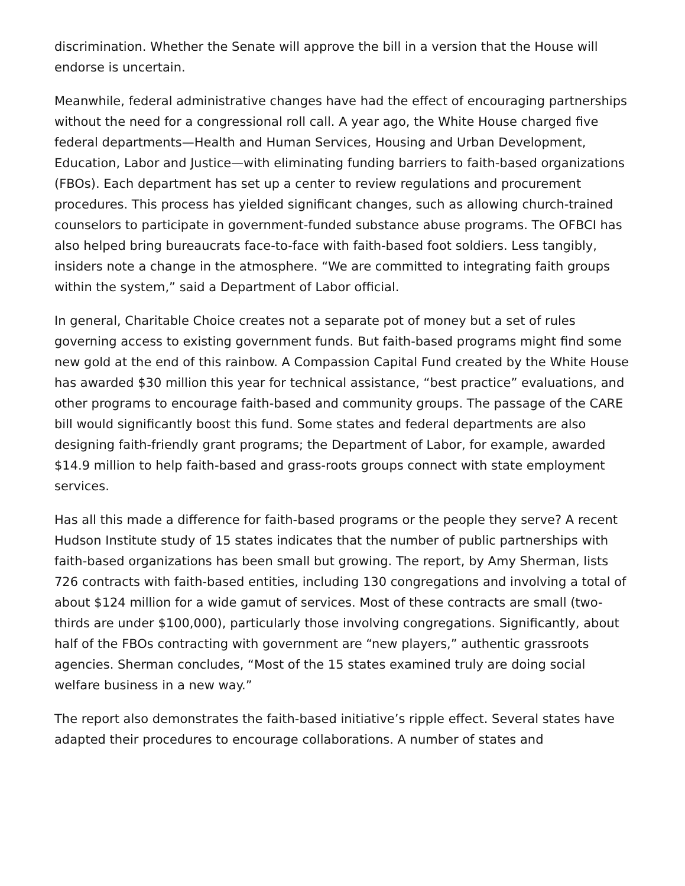discrimination. Whether the Senate will approve the bill in a version that the House will endorse is uncertain.
Meanwhile, federal administrative changes have had the effect of encouraging partnerships without the need for a congressional roll call. A year ago, the White House charged five federal departments—Health and Human Services, Housing and Urban Development, Education, Labor and Justice—with eliminating funding barriers to faith-based organizations (FBOs). Each department has set up a center to review regulations and procurement procedures. This process has yielded significant changes, such as allowing church-trained counselors to participate in government-funded substance abuse programs. The OFBCI has also helped bring bureaucrats face-to-face with faith-based foot soldiers. Less tangibly, insiders note a change in the atmosphere. “We are committed to integrating faith groups within the system,” said a Department of Labor official.
In general, Charitable Choice creates not a separate pot of money but a set of rules governing access to existing government funds. But faith-based programs might find some new gold at the end of this rainbow. A Compassion Capital Fund created by the White House has awarded $30 million this year for technical assistance, “best practice” evaluations, and other programs to encourage faith-based and community groups. The passage of the CARE bill would significantly boost this fund. Some states and federal departments are also designing faith-friendly grant programs; the Department of Labor, for example, awarded $14.9 million to help faith-based and grass-roots groups connect with state employment services.
Has all this made a difference for faith-based programs or the people they serve? A recent Hudson Institute study of 15 states indicates that the number of public partnerships with faith-based organizations has been small but growing. The report, by Amy Sherman, lists 726 contracts with faith-based entities, including 130 congregations and involving a total of about $124 million for a wide gamut of services. Most of these contracts are small (two-thirds are under $100,000), particularly those involving congregations. Significantly, about half of the FBOs contracting with government are “new players,” authentic grassroots agencies. Sherman concludes, “Most of the 15 states examined truly are doing social welfare business in a new way.”
The report also demonstrates the faith-based initiative’s ripple effect. Several states have adapted their procedures to encourage collaborations. A number of states and